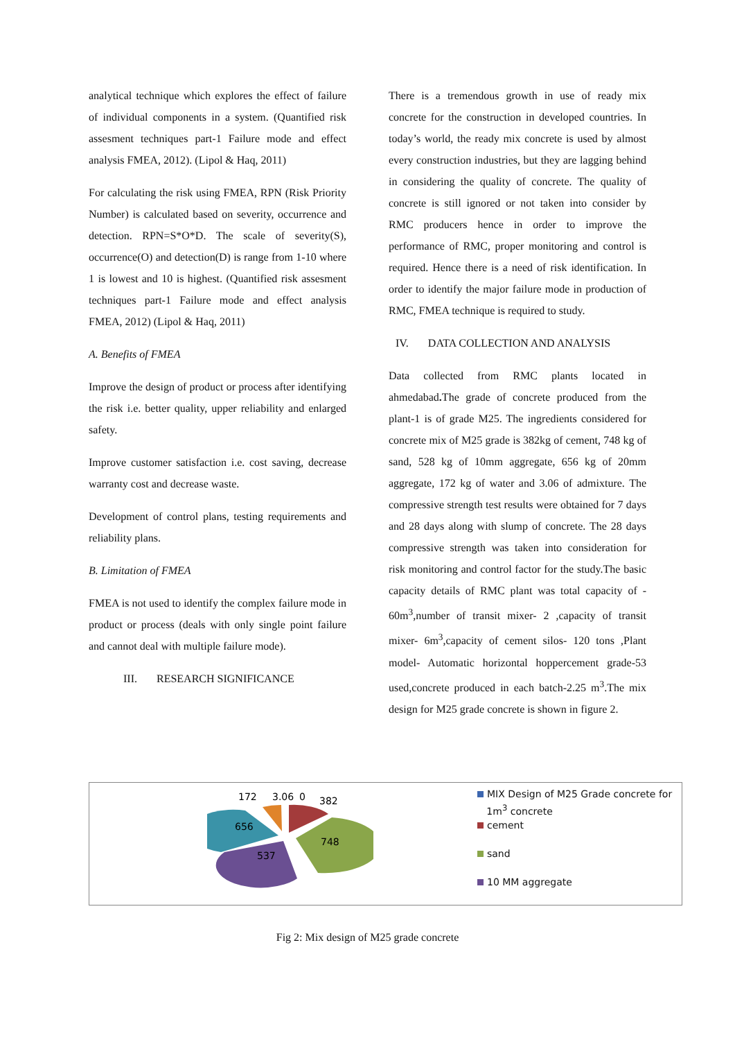analytical technique which explores the effect of failure of individual components in a system. (Quantified risk assesment techniques part-1 Failure mode and effect analysis FMEA, 2012). (Lipol & Haq, 2011)
For calculating the risk using FMEA, RPN (Risk Priority Number) is calculated based on severity, occurrence and detection. RPN=S*O*D. The scale of severity(S), occurrence(O) and detection(D) is range from 1-10 where 1 is lowest and 10 is highest. (Quantified risk assesment techniques part-1 Failure mode and effect analysis FMEA, 2012) (Lipol & Haq, 2011)
A. Benefits of FMEA
Improve the design of product or process after identifying the risk i.e. better quality, upper reliability and enlarged safety.
Improve customer satisfaction i.e. cost saving, decrease warranty cost and decrease waste.
Development of control plans, testing requirements and reliability plans.
B. Limitation of FMEA
FMEA is not used to identify the complex failure mode in product or process (deals with only single point failure and cannot deal with multiple failure mode).
III. RESEARCH SIGNIFICANCE
There is a tremendous growth in use of ready mix concrete for the construction in developed countries. In today’s world, the ready mix concrete is used by almost every construction industries, but they are lagging behind in considering the quality of concrete. The quality of concrete is still ignored or not taken into consider by RMC producers hence in order to improve the performance of RMC, proper monitoring and control is required. Hence there is a need of risk identification. In order to identify the major failure mode in production of RMC, FMEA technique is required to study.
IV. DATA COLLECTION AND ANALYSIS
Data collected from RMC plants located in ahmedabad. The grade of concrete produced from the plant-1 is of grade M25. The ingredients considered for concrete mix of M25 grade is 382kg of cement, 748 kg of sand, 528 kg of 10mm aggregate, 656 kg of 20mm aggregate, 172 kg of water and 3.06 of admixture. The compressive strength test results were obtained for 7 days and 28 days along with slump of concrete. The 28 days compressive strength was taken into consideration for risk monitoring and control factor for the study.The basic capacity details of RMC plant was total capacity of - 60m<sup>3</sup>,number of transit mixer- 2 ,capacity of transit mixer- 6m<sup>3</sup>,capacity of cement silos- 120 tons ,Plant model- Automatic horizontal hoppercement grade-53 used,concrete produced in each batch-2.25 m<sup>3</sup>.The mix design for M25 grade concrete is shown in figure 2.
172
3.06
0
382
656
748
537
MIX Design of M25 Grade concrete for
1m<sup>3</sup> concrete
cement
sand
10 MM aggregate
Fig 2: Mix design of M25 grade concrete